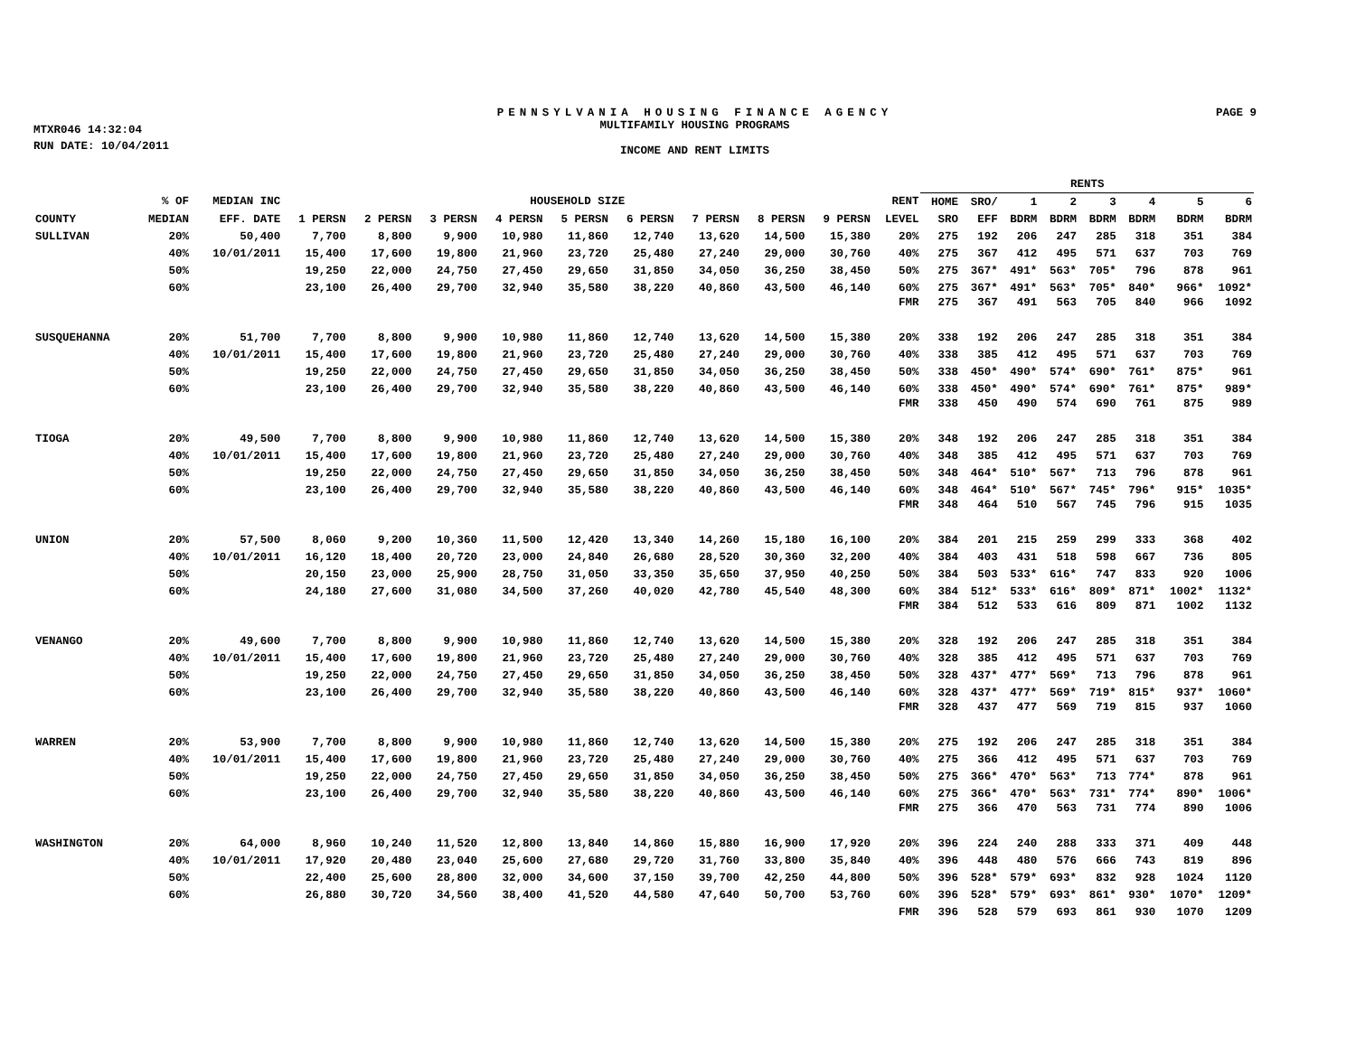PENNSYLVANIA HOUSING FINANCE AGENCY
PAGE 9
MTXR046 14:32:04
MULTIFAMILY HOUSING PROGRAMS
RUN DATE: 10/04/2011
INCOME AND RENT LIMITS
| | | | | | | | | | | | | | RENTS | | | | | | | |
| --- | --- | --- | --- | --- | --- | --- | --- | --- | --- | --- | --- | --- | --- | --- | --- | --- | --- | --- | --- | --- |
| | % OF | MEDIAN INC | HOUSEHOLD SIZE | | | | | | | | | RENT | HOME | SRO/ | 1 | 2 | 3 | 4 | 5 | 6 |
| COUNTY | MEDIAN | EFF. DATE | 1 PERSN | 2 PERSN | 3 PERSN | 4 PERSN | 5 PERSN | 6 PERSN | 7 PERSN | 8 PERSN | 9 PERSN | LEVEL | SRO | EFF | BDRM | BDRM | BDRM | BDRM | BDRM | BDRM |
| SULLIVAN | 20% | 50,400 | 7,700 | 8,800 | 9,900 | 10,980 | 11,860 | 12,740 | 13,620 | 14,500 | 15,380 | 20% | 275 | 192 | 206 | 247 | 285 | 318 | 351 | 384 |
| | 40% | 10/01/2011 | 15,400 | 17,600 | 19,800 | 21,960 | 23,720 | 25,480 | 27,240 | 29,000 | 30,760 | 40% | 275 | 367 | 412 | 495 | 571 | 637 | 703 | 769 |
| | 50% | | 19,250 | 22,000 | 24,750 | 27,450 | 29,650 | 31,850 | 34,050 | 36,250 | 38,450 | 50% | 275 | 367* | 491* | 563* | 705* | 796 | 878 | 961 |
| | 60% | | 23,100 | 26,400 | 29,700 | 32,940 | 35,580 | 38,220 | 40,860 | 43,500 | 46,140 | 60% | 275 | 367* | 491* | 563* | 705* | 840* | 966* | 1092* |
| | | | | | | | | | | | | FMR | 275 | 367 | 491 | 563 | 705 | 840 | 966 | 1092 |
| SUSQUEHANNA | 20% | 51,700 | 7,700 | 8,800 | 9,900 | 10,980 | 11,860 | 12,740 | 13,620 | 14,500 | 15,380 | 20% | 338 | 192 | 206 | 247 | 285 | 318 | 351 | 384 |
| | 40% | 10/01/2011 | 15,400 | 17,600 | 19,800 | 21,960 | 23,720 | 25,480 | 27,240 | 29,000 | 30,760 | 40% | 338 | 385 | 412 | 495 | 571 | 637 | 703 | 769 |
| | 50% | | 19,250 | 22,000 | 24,750 | 27,450 | 29,650 | 31,850 | 34,050 | 36,250 | 38,450 | 50% | 338 | 450* | 490* | 574* | 690* | 761* | 875* | 961 |
| | 60% | | 23,100 | 26,400 | 29,700 | 32,940 | 35,580 | 38,220 | 40,860 | 43,500 | 46,140 | 60% | 338 | 450* | 490* | 574* | 690* | 761* | 875* | 989* |
| | | | | | | | | | | | | FMR | 338 | 450 | 490 | 574 | 690 | 761 | 875 | 989 |
| TIOGA | 20% | 49,500 | 7,700 | 8,800 | 9,900 | 10,980 | 11,860 | 12,740 | 13,620 | 14,500 | 15,380 | 20% | 348 | 192 | 206 | 247 | 285 | 318 | 351 | 384 |
| | 40% | 10/01/2011 | 15,400 | 17,600 | 19,800 | 21,960 | 23,720 | 25,480 | 27,240 | 29,000 | 30,760 | 40% | 348 | 385 | 412 | 495 | 571 | 637 | 703 | 769 |
| | 50% | | 19,250 | 22,000 | 24,750 | 27,450 | 29,650 | 31,850 | 34,050 | 36,250 | 38,450 | 50% | 348 | 464* | 510* | 567* | 713 | 796 | 878 | 961 |
| | 60% | | 23,100 | 26,400 | 29,700 | 32,940 | 35,580 | 38,220 | 40,860 | 43,500 | 46,140 | 60% | 348 | 464* | 510* | 567* | 745* | 796* | 915* | 1035* |
| | | | | | | | | | | | | FMR | 348 | 464 | 510 | 567 | 745 | 796 | 915 | 1035 |
| UNION | 20% | 57,500 | 8,060 | 9,200 | 10,360 | 11,500 | 12,420 | 13,340 | 14,260 | 15,180 | 16,100 | 20% | 384 | 201 | 215 | 259 | 299 | 333 | 368 | 402 |
| | 40% | 10/01/2011 | 16,120 | 18,400 | 20,720 | 23,000 | 24,840 | 26,680 | 28,520 | 30,360 | 32,200 | 40% | 384 | 403 | 431 | 518 | 598 | 667 | 736 | 805 |
| | 50% | | 20,150 | 23,000 | 25,900 | 28,750 | 31,050 | 33,350 | 35,650 | 37,950 | 40,250 | 50% | 384 | 503 | 533* | 616* | 747 | 833 | 920 | 1006 |
| | 60% | | 24,180 | 27,600 | 31,080 | 34,500 | 37,260 | 40,020 | 42,780 | 45,540 | 48,300 | 60% | 384 | 512* | 533* | 616* | 809* | 871* | 1002* | 1132* |
| | | | | | | | | | | | | FMR | 384 | 512 | 533 | 616 | 809 | 871 | 1002 | 1132 |
| VENANGO | 20% | 49,600 | 7,700 | 8,800 | 9,900 | 10,980 | 11,860 | 12,740 | 13,620 | 14,500 | 15,380 | 20% | 328 | 192 | 206 | 247 | 285 | 318 | 351 | 384 |
| | 40% | 10/01/2011 | 15,400 | 17,600 | 19,800 | 21,960 | 23,720 | 25,480 | 27,240 | 29,000 | 30,760 | 40% | 328 | 385 | 412 | 495 | 571 | 637 | 703 | 769 |
| | 50% | | 19,250 | 22,000 | 24,750 | 27,450 | 29,650 | 31,850 | 34,050 | 36,250 | 38,450 | 50% | 328 | 437* | 477* | 569* | 713 | 796 | 878 | 961 |
| | 60% | | 23,100 | 26,400 | 29,700 | 32,940 | 35,580 | 38,220 | 40,860 | 43,500 | 46,140 | 60% | 328 | 437* | 477* | 569* | 719* | 815* | 937* | 1060* |
| | | | | | | | | | | | | FMR | 328 | 437 | 477 | 569 | 719 | 815 | 937 | 1060 |
| WARREN | 20% | 53,900 | 7,700 | 8,800 | 9,900 | 10,980 | 11,860 | 12,740 | 13,620 | 14,500 | 15,380 | 20% | 275 | 192 | 206 | 247 | 285 | 318 | 351 | 384 |
| | 40% | 10/01/2011 | 15,400 | 17,600 | 19,800 | 21,960 | 23,720 | 25,480 | 27,240 | 29,000 | 30,760 | 40% | 275 | 366 | 412 | 495 | 571 | 637 | 703 | 769 |
| | 50% | | 19,250 | 22,000 | 24,750 | 27,450 | 29,650 | 31,850 | 34,050 | 36,250 | 38,450 | 50% | 275 | 366* | 470* | 563* | 713 | 774* | 878 | 961 |
| | 60% | | 23,100 | 26,400 | 29,700 | 32,940 | 35,580 | 38,220 | 40,860 | 43,500 | 46,140 | 60% | 275 | 366* | 470* | 563* | 731* | 774* | 890* | 1006* |
| | | | | | | | | | | | | FMR | 275 | 366 | 470 | 563 | 731 | 774 | 890 | 1006 |
| WASHINGTON | 20% | 64,000 | 8,960 | 10,240 | 11,520 | 12,800 | 13,840 | 14,860 | 15,880 | 16,900 | 17,920 | 20% | 396 | 224 | 240 | 288 | 333 | 371 | 409 | 448 |
| | 40% | 10/01/2011 | 17,920 | 20,480 | 23,040 | 25,600 | 27,680 | 29,720 | 31,760 | 33,800 | 35,840 | 40% | 396 | 448 | 480 | 576 | 666 | 743 | 819 | 896 |
| | 50% | | 22,400 | 25,600 | 28,800 | 32,000 | 34,600 | 37,150 | 39,700 | 42,250 | 44,800 | 50% | 396 | 528* | 579* | 693* | 832 | 928 | 1024 | 1120 |
| | 60% | | 26,880 | 30,720 | 34,560 | 38,400 | 41,520 | 44,580 | 47,640 | 50,700 | 53,760 | 60% | 396 | 528* | 579* | 693* | 861* | 930* | 1070* | 1209* |
| | | | | | | | | | | | | FMR | 396 | 528 | 579 | 693 | 861 | 930 | 1070 | 1209 |